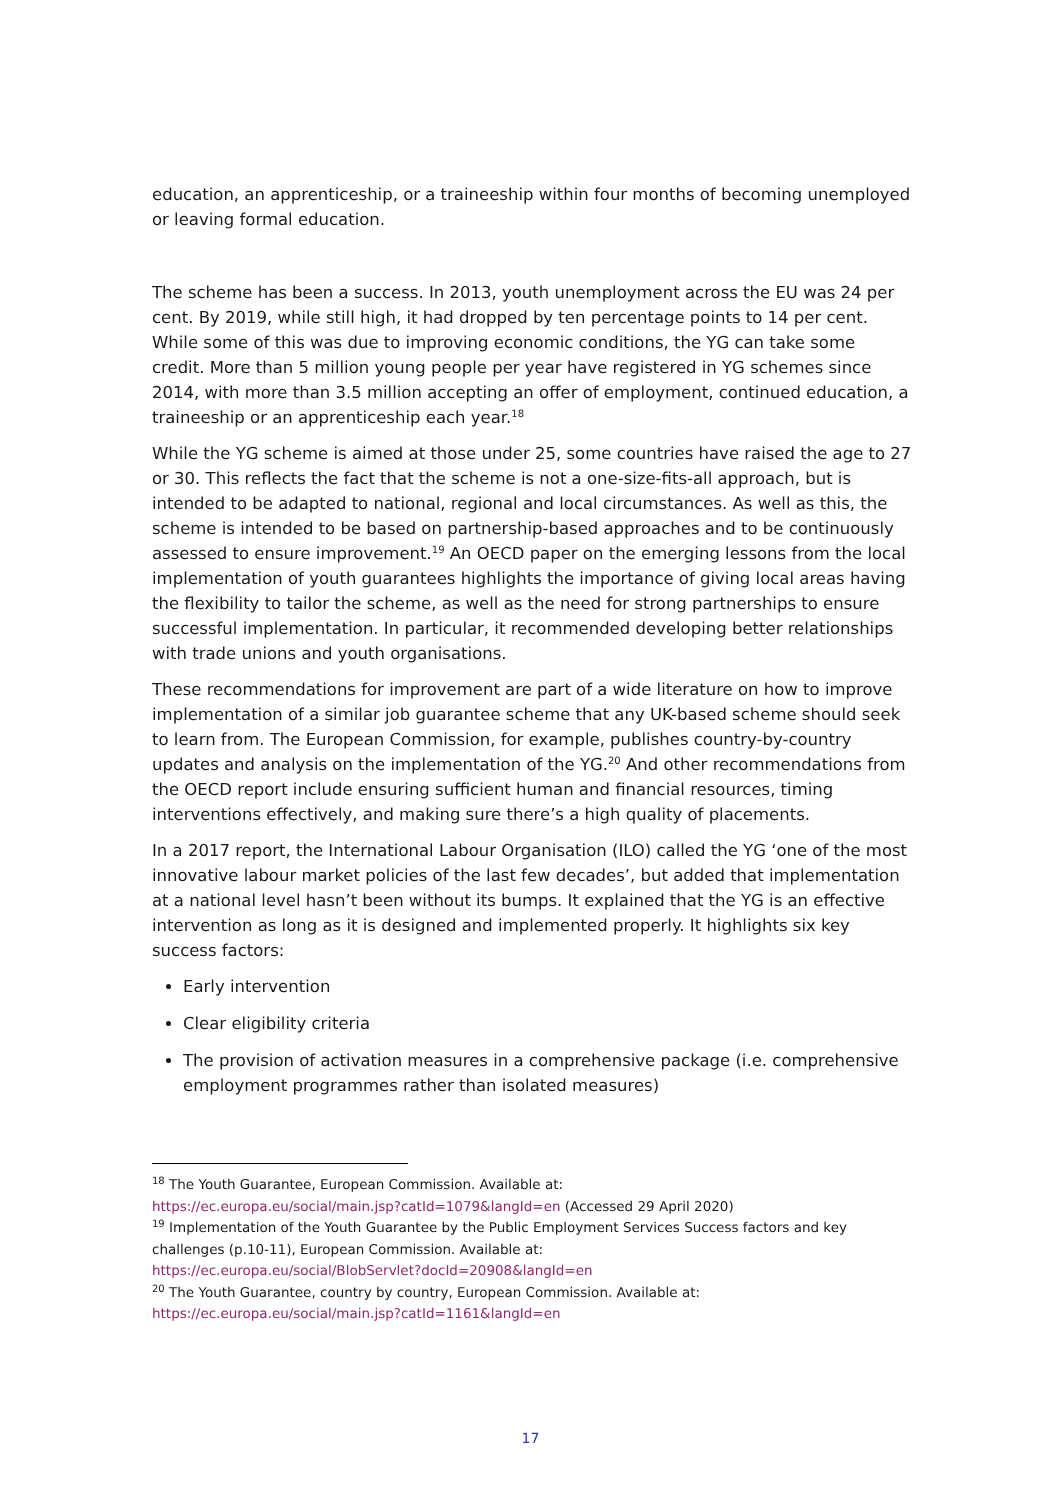education, an apprenticeship, or a traineeship within four months of becoming unemployed or leaving formal education.
The scheme has been a success. In 2013, youth unemployment across the EU was 24 per cent. By 2019, while still high, it had dropped by ten percentage points to 14 per cent. While some of this was due to improving economic conditions, the YG can take some credit. More than 5 million young people per year have registered in YG schemes since 2014, with more than 3.5 million accepting an offer of employment, continued education, a traineeship or an apprenticeship each year.<sup>18</sup>
While the YG scheme is aimed at those under 25, some countries have raised the age to 27 or 30. This reflects the fact that the scheme is not a one-size-fits-all approach, but is intended to be adapted to national, regional and local circumstances. As well as this, the scheme is intended to be based on partnership-based approaches and to be continuously assessed to ensure improvement.<sup>19</sup> An OECD paper on the emerging lessons from the local implementation of youth guarantees highlights the importance of giving local areas having the flexibility to tailor the scheme, as well as the need for strong partnerships to ensure successful implementation. In particular, it recommended developing better relationships with trade unions and youth organisations.
These recommendations for improvement are part of a wide literature on how to improve implementation of a similar job guarantee scheme that any UK-based scheme should seek to learn from. The European Commission, for example, publishes country-by-country updates and analysis on the implementation of the YG.<sup>20</sup> And other recommendations from the OECD report include ensuring sufficient human and financial resources, timing interventions effectively, and making sure there’s a high quality of placements.
In a 2017 report, the International Labour Organisation (ILO) called the YG ‘one of the most innovative labour market policies of the last few decades’, but added that implementation at a national level hasn’t been without its bumps. It explained that the YG is an effective intervention as long as it is designed and implemented properly. It highlights six key success factors:
Early intervention
Clear eligibility criteria
The provision of activation measures in a comprehensive package (i.e. comprehensive employment programmes rather than isolated measures)
<sup>18</sup> The Youth Guarantee, European Commission. Available at:
https://ec.europa.eu/social/main.jsp?catId=1079&langId=en (Accessed 29 April 2020)
<sup>19</sup> Implementation of the Youth Guarantee by the Public Employment Services Success factors and key challenges (p.10-11), European Commission. Available at:
https://ec.europa.eu/social/BlobServlet?docId=20908&langId=en
<sup>20</sup> The Youth Guarantee, country by country, European Commission. Available at:
https://ec.europa.eu/social/main.jsp?catId=1161&langId=en
17